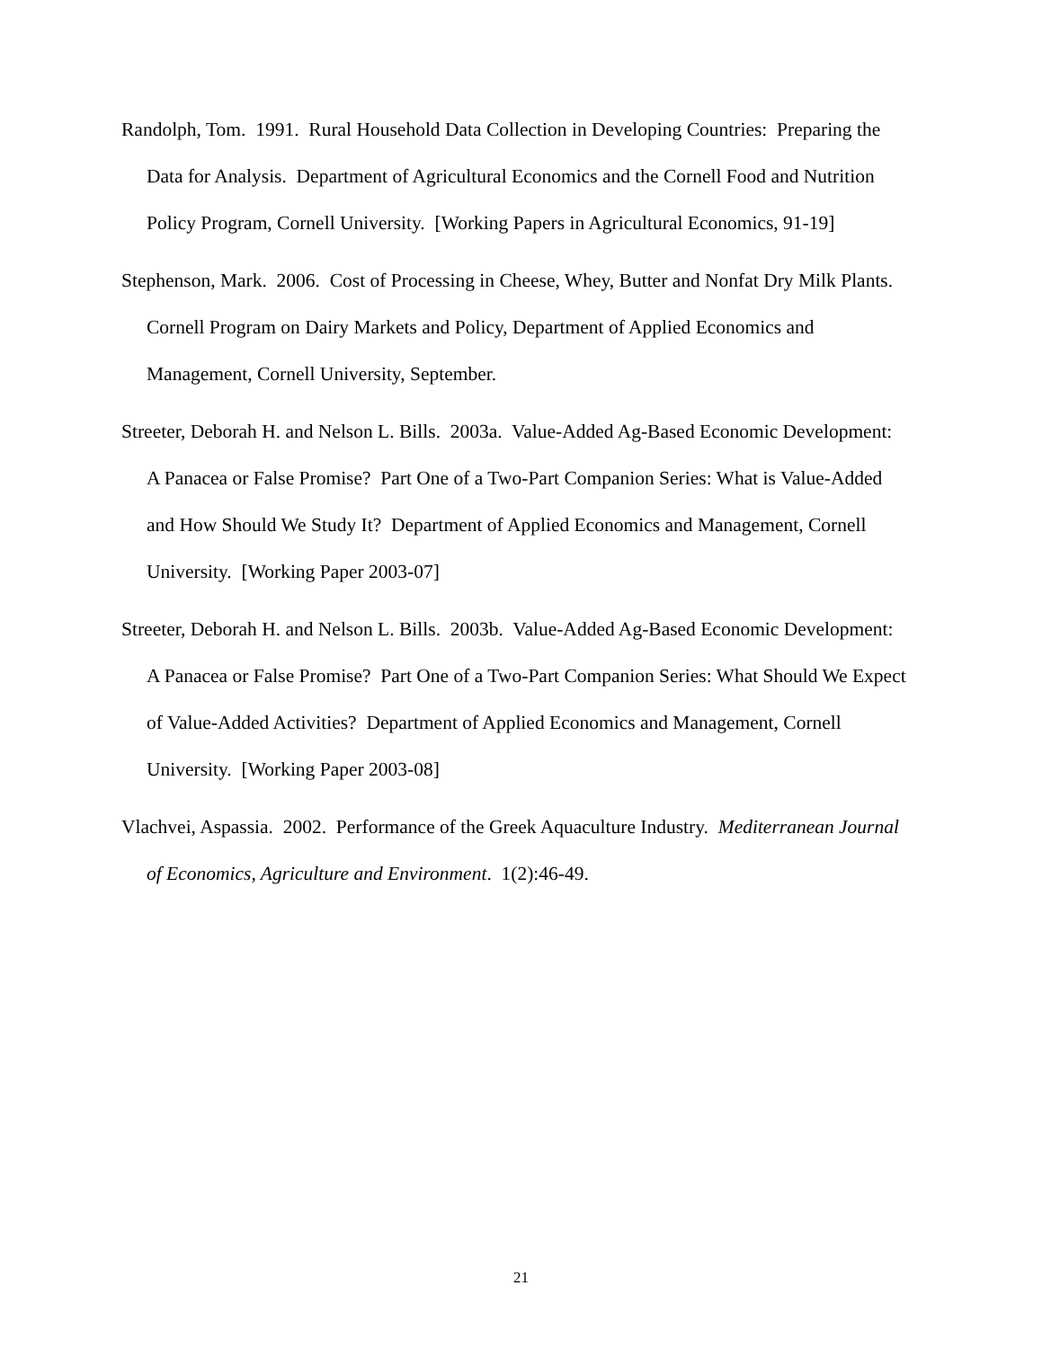Randolph, Tom. 1991. Rural Household Data Collection in Developing Countries: Preparing the Data for Analysis. Department of Agricultural Economics and the Cornell Food and Nutrition Policy Program, Cornell University. [Working Papers in Agricultural Economics, 91-19]
Stephenson, Mark. 2006. Cost of Processing in Cheese, Whey, Butter and Nonfat Dry Milk Plants. Cornell Program on Dairy Markets and Policy, Department of Applied Economics and Management, Cornell University, September.
Streeter, Deborah H. and Nelson L. Bills. 2003a. Value-Added Ag-Based Economic Development: A Panacea or False Promise? Part One of a Two-Part Companion Series: What is Value-Added and How Should We Study It? Department of Applied Economics and Management, Cornell University. [Working Paper 2003-07]
Streeter, Deborah H. and Nelson L. Bills. 2003b. Value-Added Ag-Based Economic Development: A Panacea or False Promise? Part One of a Two-Part Companion Series: What Should We Expect of Value-Added Activities? Department of Applied Economics and Management, Cornell University. [Working Paper 2003-08]
Vlachvei, Aspassia. 2002. Performance of the Greek Aquaculture Industry. Mediterranean Journal of Economics, Agriculture and Environment. 1(2):46-49.
21